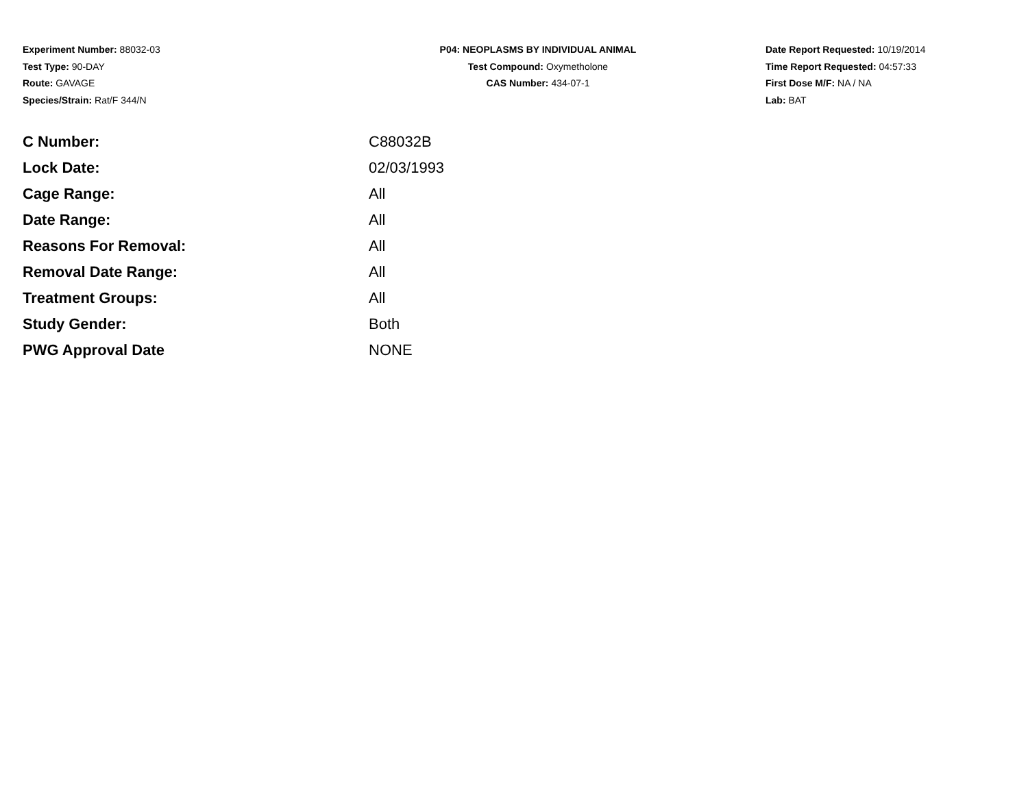Experiment Number: 88032-03
Test Type: 90-DAY
Route: GAVAGE
Species/Strain: Rat/F 344/N
P04: NEOPLASMS BY INDIVIDUAL ANIMAL
Test Compound: Oxymetholone
CAS Number: 434-07-1
Date Report Requested: 10/19/2014
Time Report Requested: 04:57:33
First Dose M/F: NA / NA
Lab: BAT
| C Number: | C88032B |
| Lock Date: | 02/03/1993 |
| Cage Range: | All |
| Date Range: | All |
| Reasons For Removal: | All |
| Removal Date Range: | All |
| Treatment Groups: | All |
| Study Gender: | Both |
| PWG Approval Date | NONE |